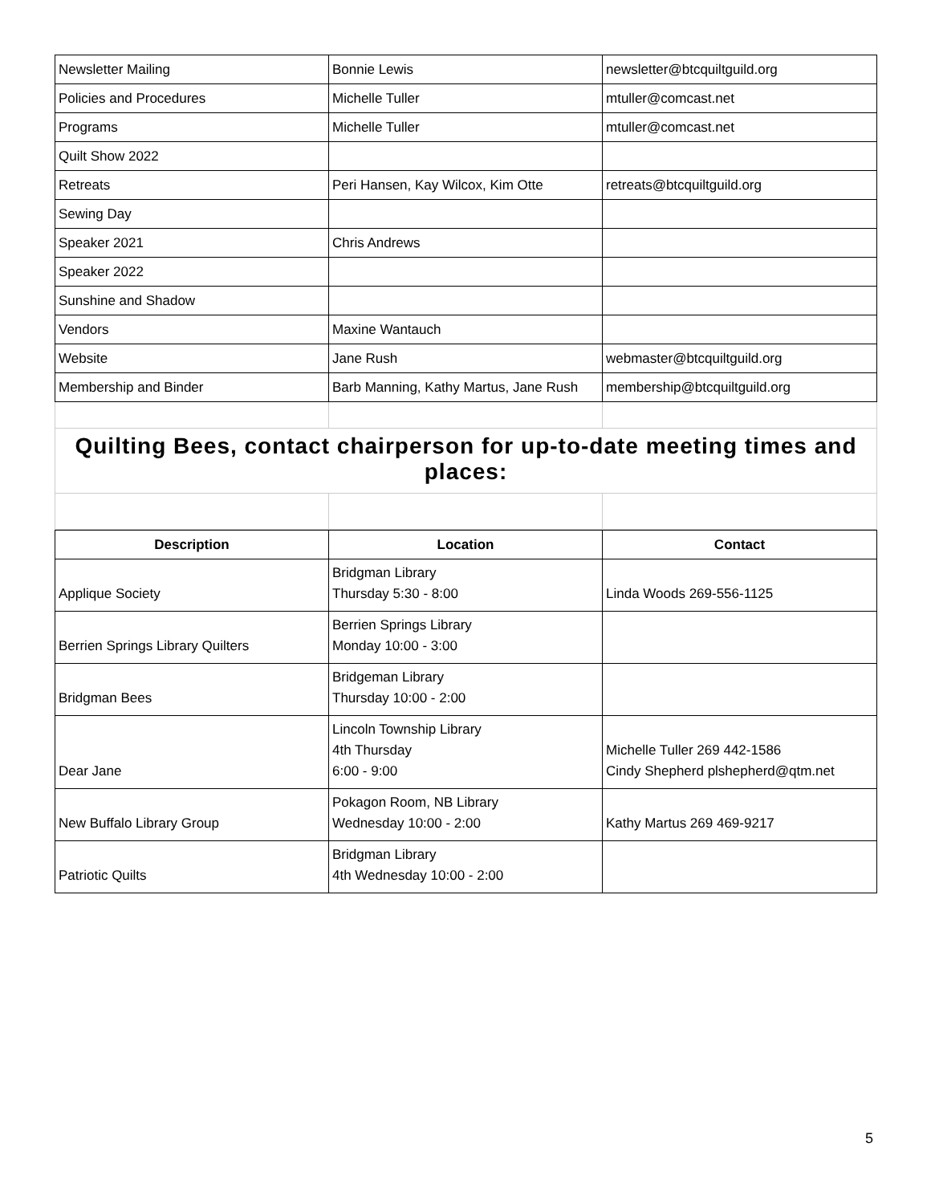| Newsletter Mailing | Bonnie Lewis | newsletter@btcquiltguild.org |
| Policies and Procedures | Michelle Tuller | mtuller@comcast.net |
| Programs | Michelle Tuller | mtuller@comcast.net |
| Quilt Show 2022 | | |
| Retreats | Peri Hansen, Kay Wilcox, Kim Otte | retreats@btcquiltguild.org |
| Sewing Day | | |
| Speaker 2021 | Chris Andrews | |
| Speaker 2022 | | |
| Sunshine and Shadow | | |
| Vendors | Maxine Wantauch | |
| Website | Jane Rush | webmaster@btcquiltguild.org |
| Membership and Binder | Barb Manning, Kathy Martus, Jane Rush | membership@btcquiltguild.org |
| Quilting Bees, contact chairperson for up-to-date meeting times and places: | | |
| Description | Location | Contact |
| --- | --- | --- |
| Applique Society | Bridgman Library Thursday 5:30 - 8:00 | Linda Woods 269-556-1125 |
| Berrien Springs Library Quilters | Berrien Springs Library Monday 10:00 - 3:00 | |
| Bridgman Bees | Bridgeman Library Thursday 10:00 - 2:00 | |
| Dear Jane | Lincoln Township Library 4th Thursday 6:00 - 9:00 | Michelle Tuller 269 442-1586 Cindy Shepherd plshepherd@qtm.net |
| New Buffalo Library Group | Pokagon Room, NB Library Wednesday 10:00 - 2:00 | Kathy Martus 269 469-9217 |
| Patriotic Quilts | Bridgman Library 4th Wednesday 10:00 - 2:00 | |
5